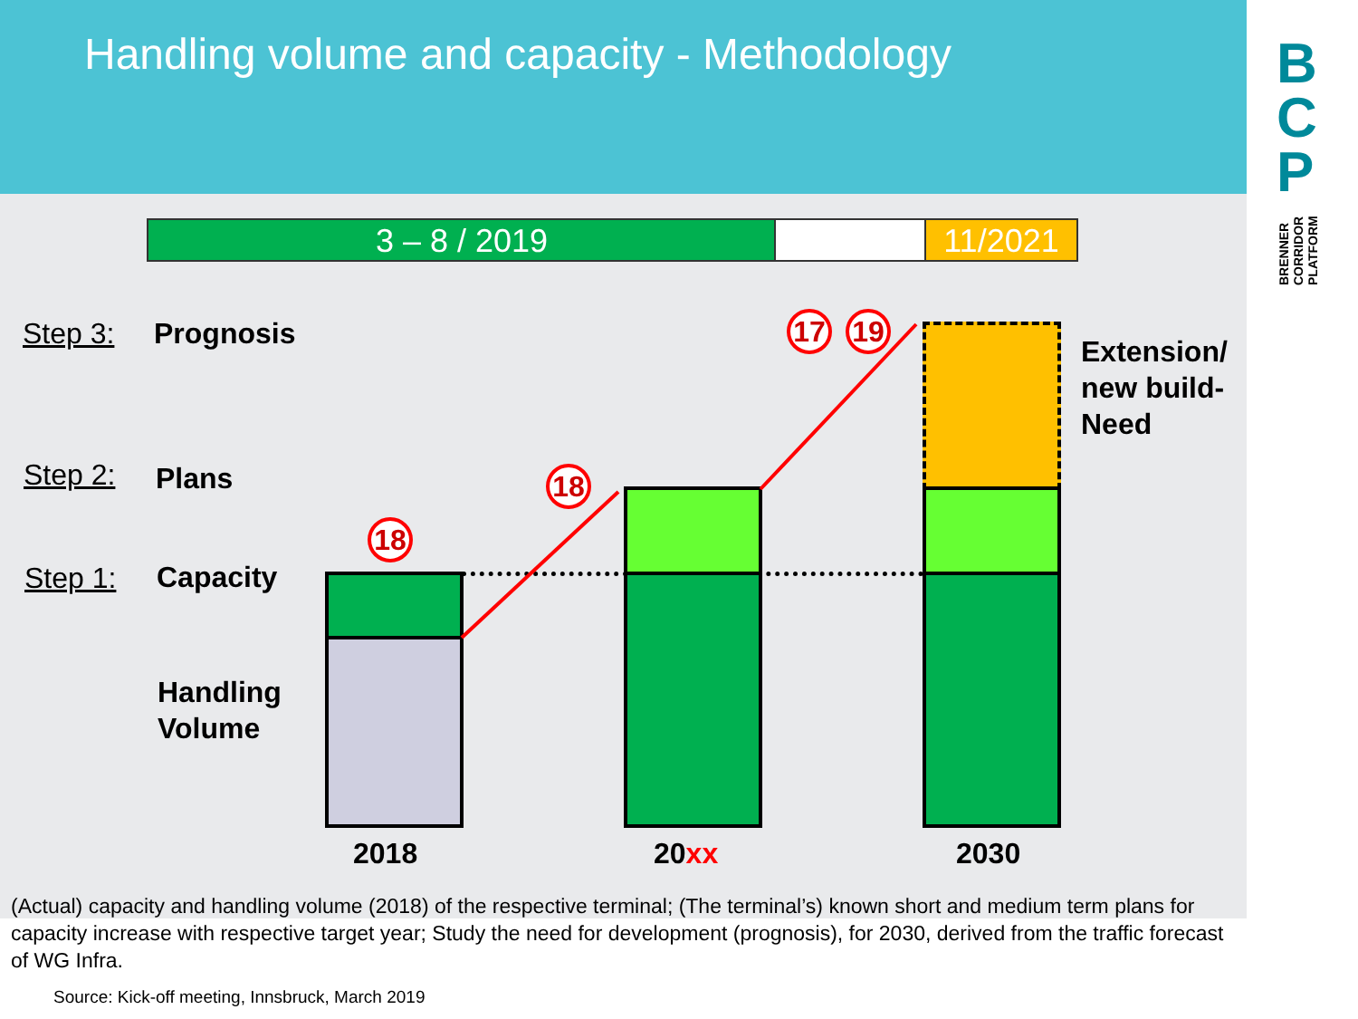Handling volume and capacity - Methodology
B
C
P
BRENNER
CORRIDOR
PLATFORM
3 – 8 / 2019 11/2021
Step 3: Prognosis
Step 2: Plans
Step 1: Capacity
Handling
Volume
Extension/
new build-
Need
18
18
17 19
2018 20xx 2030
(Actual) capacity and handling volume (2018) of the respective terminal; (The terminal’s) known short and medium term plans for capacity increase with respective target year; Study the need for development (prognosis), for 2030, derived from the traffic forecast of WG Infra.
Source: Kick-off meeting, Innsbruck, March 2019